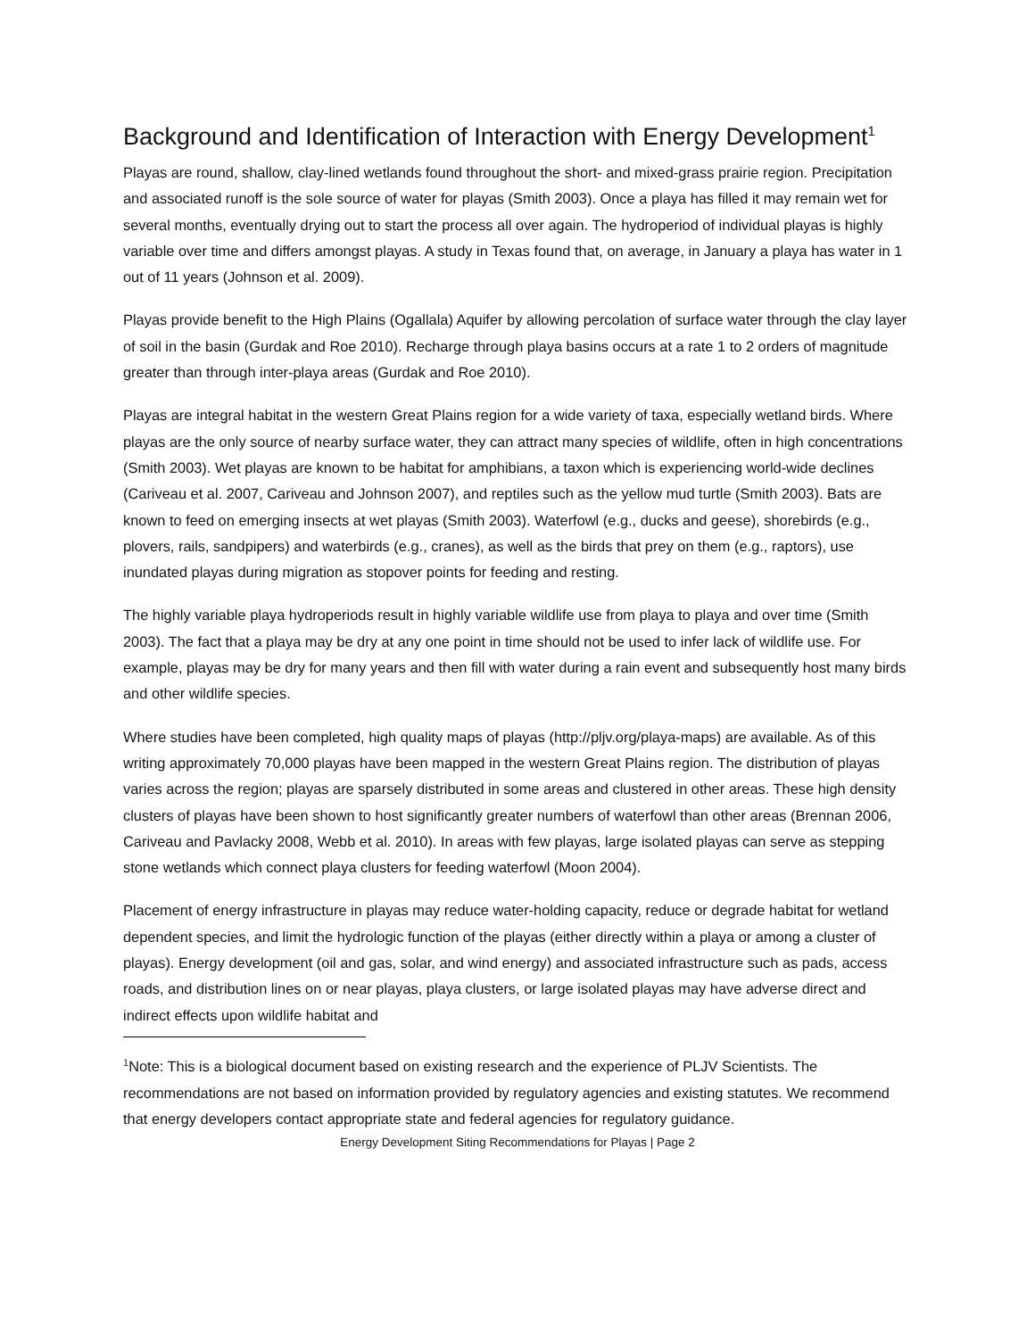Background and Identification of Interaction with Energy Development<sup>1</sup>
Playas are round, shallow, clay-lined wetlands found throughout the short- and mixed-grass prairie region. Precipitation and associated runoff is the sole source of water for playas (Smith 2003). Once a playa has filled it may remain wet for several months, eventually drying out to start the process all over again. The hydroperiod of individual playas is highly variable over time and differs amongst playas. A study in Texas found that, on average, in January a playa has water in 1 out of 11 years (Johnson et al. 2009).
Playas provide benefit to the High Plains (Ogallala) Aquifer by allowing percolation of surface water through the clay layer of soil in the basin (Gurdak and Roe 2010). Recharge through playa basins occurs at a rate 1 to 2 orders of magnitude greater than through inter-playa areas (Gurdak and Roe 2010).
Playas are integral habitat in the western Great Plains region for a wide variety of taxa, especially wetland birds. Where playas are the only source of nearby surface water, they can attract many species of wildlife, often in high concentrations (Smith 2003). Wet playas are known to be habitat for amphibians, a taxon which is experiencing world-wide declines (Cariveau et al. 2007, Cariveau and Johnson 2007), and reptiles such as the yellow mud turtle (Smith 2003). Bats are known to feed on emerging insects at wet playas (Smith 2003). Waterfowl (e.g., ducks and geese), shorebirds (e.g., plovers, rails, sandpipers) and waterbirds (e.g., cranes), as well as the birds that prey on them (e.g., raptors), use inundated playas during migration as stopover points for feeding and resting.
The highly variable playa hydroperiods result in highly variable wildlife use from playa to playa and over time (Smith 2003). The fact that a playa may be dry at any one point in time should not be used to infer lack of wildlife use. For example, playas may be dry for many years and then fill with water during a rain event and subsequently host many birds and other wildlife species.
Where studies have been completed, high quality maps of playas (http://pljv.org/playa-maps) are available. As of this writing approximately 70,000 playas have been mapped in the western Great Plains region. The distribution of playas varies across the region; playas are sparsely distributed in some areas and clustered in other areas. These high density clusters of playas have been shown to host significantly greater numbers of waterfowl than other areas (Brennan 2006, Cariveau and Pavlacky 2008, Webb et al. 2010). In areas with few playas, large isolated playas can serve as stepping stone wetlands which connect playa clusters for feeding waterfowl (Moon 2004).
Placement of energy infrastructure in playas may reduce water-holding capacity, reduce or degrade habitat for wetland dependent species, and limit the hydrologic function of the playas (either directly within a playa or among a cluster of playas). Energy development (oil and gas, solar, and wind energy) and associated infrastructure such as pads, access roads, and distribution lines on or near playas, playa clusters, or large isolated playas may have adverse direct and indirect effects upon wildlife habitat and
<sup>1</sup> Note: This is a biological document based on existing research and the experience of PLJV Scientists. The recommendations are not based on information provided by regulatory agencies and existing statutes. We recommend that energy developers contact appropriate state and federal agencies for regulatory guidance.
Energy Development Siting Recommendations for Playas | Page 2